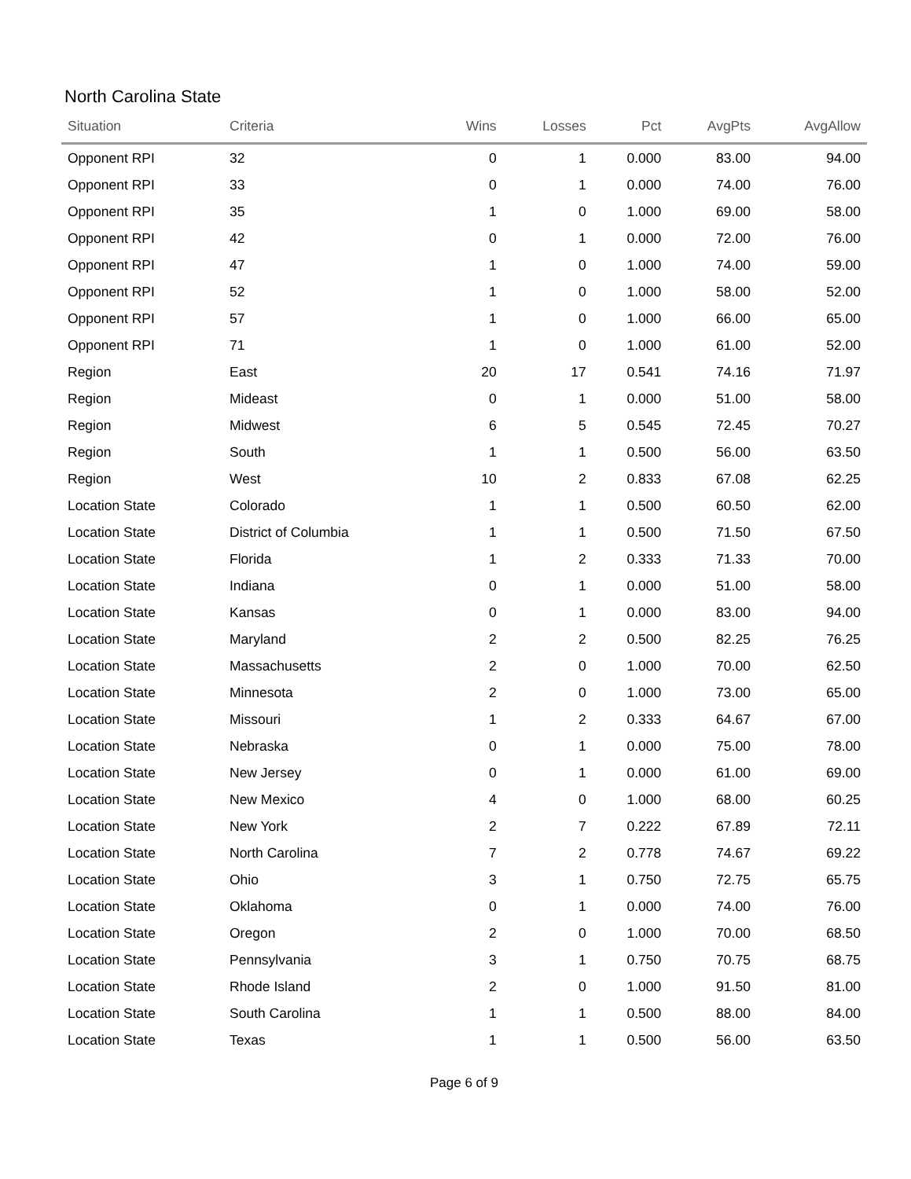North Carolina State
| Situation | Criteria | Wins | Losses | Pct | AvgPts | AvgAllow |
| --- | --- | --- | --- | --- | --- | --- |
| Opponent RPI | 32 | 0 | 1 | 0.000 | 83.00 | 94.00 |
| Opponent RPI | 33 | 0 | 1 | 0.000 | 74.00 | 76.00 |
| Opponent RPI | 35 | 1 | 0 | 1.000 | 69.00 | 58.00 |
| Opponent RPI | 42 | 0 | 1 | 0.000 | 72.00 | 76.00 |
| Opponent RPI | 47 | 1 | 0 | 1.000 | 74.00 | 59.00 |
| Opponent RPI | 52 | 1 | 0 | 1.000 | 58.00 | 52.00 |
| Opponent RPI | 57 | 1 | 0 | 1.000 | 66.00 | 65.00 |
| Opponent RPI | 71 | 1 | 0 | 1.000 | 61.00 | 52.00 |
| Region | East | 20 | 17 | 0.541 | 74.16 | 71.97 |
| Region | Mideast | 0 | 1 | 0.000 | 51.00 | 58.00 |
| Region | Midwest | 6 | 5 | 0.545 | 72.45 | 70.27 |
| Region | South | 1 | 1 | 0.500 | 56.00 | 63.50 |
| Region | West | 10 | 2 | 0.833 | 67.08 | 62.25 |
| Location State | Colorado | 1 | 1 | 0.500 | 60.50 | 62.00 |
| Location State | District of Columbia | 1 | 1 | 0.500 | 71.50 | 67.50 |
| Location State | Florida | 1 | 2 | 0.333 | 71.33 | 70.00 |
| Location State | Indiana | 0 | 1 | 0.000 | 51.00 | 58.00 |
| Location State | Kansas | 0 | 1 | 0.000 | 83.00 | 94.00 |
| Location State | Maryland | 2 | 2 | 0.500 | 82.25 | 76.25 |
| Location State | Massachusetts | 2 | 0 | 1.000 | 70.00 | 62.50 |
| Location State | Minnesota | 2 | 0 | 1.000 | 73.00 | 65.00 |
| Location State | Missouri | 1 | 2 | 0.333 | 64.67 | 67.00 |
| Location State | Nebraska | 0 | 1 | 0.000 | 75.00 | 78.00 |
| Location State | New Jersey | 0 | 1 | 0.000 | 61.00 | 69.00 |
| Location State | New Mexico | 4 | 0 | 1.000 | 68.00 | 60.25 |
| Location State | New York | 2 | 7 | 0.222 | 67.89 | 72.11 |
| Location State | North Carolina | 7 | 2 | 0.778 | 74.67 | 69.22 |
| Location State | Ohio | 3 | 1 | 0.750 | 72.75 | 65.75 |
| Location State | Oklahoma | 0 | 1 | 0.000 | 74.00 | 76.00 |
| Location State | Oregon | 2 | 0 | 1.000 | 70.00 | 68.50 |
| Location State | Pennsylvania | 3 | 1 | 0.750 | 70.75 | 68.75 |
| Location State | Rhode Island | 2 | 0 | 1.000 | 91.50 | 81.00 |
| Location State | South Carolina | 1 | 1 | 0.500 | 88.00 | 84.00 |
| Location State | Texas | 1 | 1 | 0.500 | 56.00 | 63.50 |
Page 6 of 9